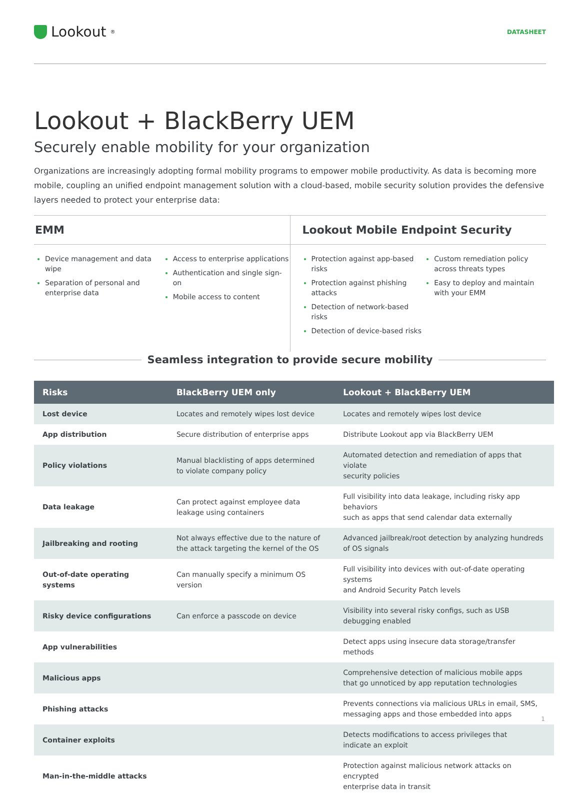Lookout<sup>®</sup>
DATASHEET
Lookout + BlackBerry UEM
Securely enable mobility for your organization
Organizations are increasingly adopting formal mobility programs to empower mobile productivity. As data is becoming more mobile, coupling an unified endpoint management solution with a cloud-based, mobile security solution provides the defensive layers needed to protect your enterprise data:
EMM
Device management and data wipe
Separation of personal and enterprise data
Access to enterprise applications
Authentication and single sign-on
Mobile access to content
Lookout Mobile Endpoint Security
Protection against app-based risks
Protection against phishing attacks
Detection of network-based risks
Detection of device-based risks
Custom remediation policy across threats types
Easy to deploy and maintain with your EMM
Seamless integration to provide secure mobility
| Risks | BlackBerry UEM only | Lookout + BlackBerry UEM |
| --- | --- | --- |
| Lost device | Locates and remotely wipes lost device | Locates and remotely wipes lost device |
| App distribution | Secure distribution of enterprise apps | Distribute Lookout app via BlackBerry UEM |
| Policy violations | Manual blacklisting of apps determined to violate company policy | Automated detection and remediation of apps that violate security policies |
| Data leakage | Can protect against employee data leakage using containers | Full visibility into data leakage, including risky app behaviors such as apps that send calendar data externally |
| Jailbreaking and rooting | Not always effective due to the nature of the attack targeting the kernel of the OS | Advanced jailbreak/root detection by analyzing hundreds of OS signals |
| Out-of-date operating systems | Can manually specify a minimum OS version | Full visibility into devices with out-of-date operating systems and Android Security Patch levels |
| Risky device configurations | Can enforce a passcode on device | Visibility into several risky configs, such as USB debugging enabled |
| App vulnerabilities | | Detect apps using insecure data storage/transfer methods |
| Malicious apps | | Comprehensive detection of malicious mobile apps that go unnoticed by app reputation technologies |
| Phishing attacks | | Prevents connections via malicious URLs in email, SMS, messaging apps and those embedded into apps |
| Container exploits | | Detects modifications to access privileges that indicate an exploit |
| Man-in-the-middle attacks | | Protection against malicious network attacks on encrypted enterprise data in transit |
1